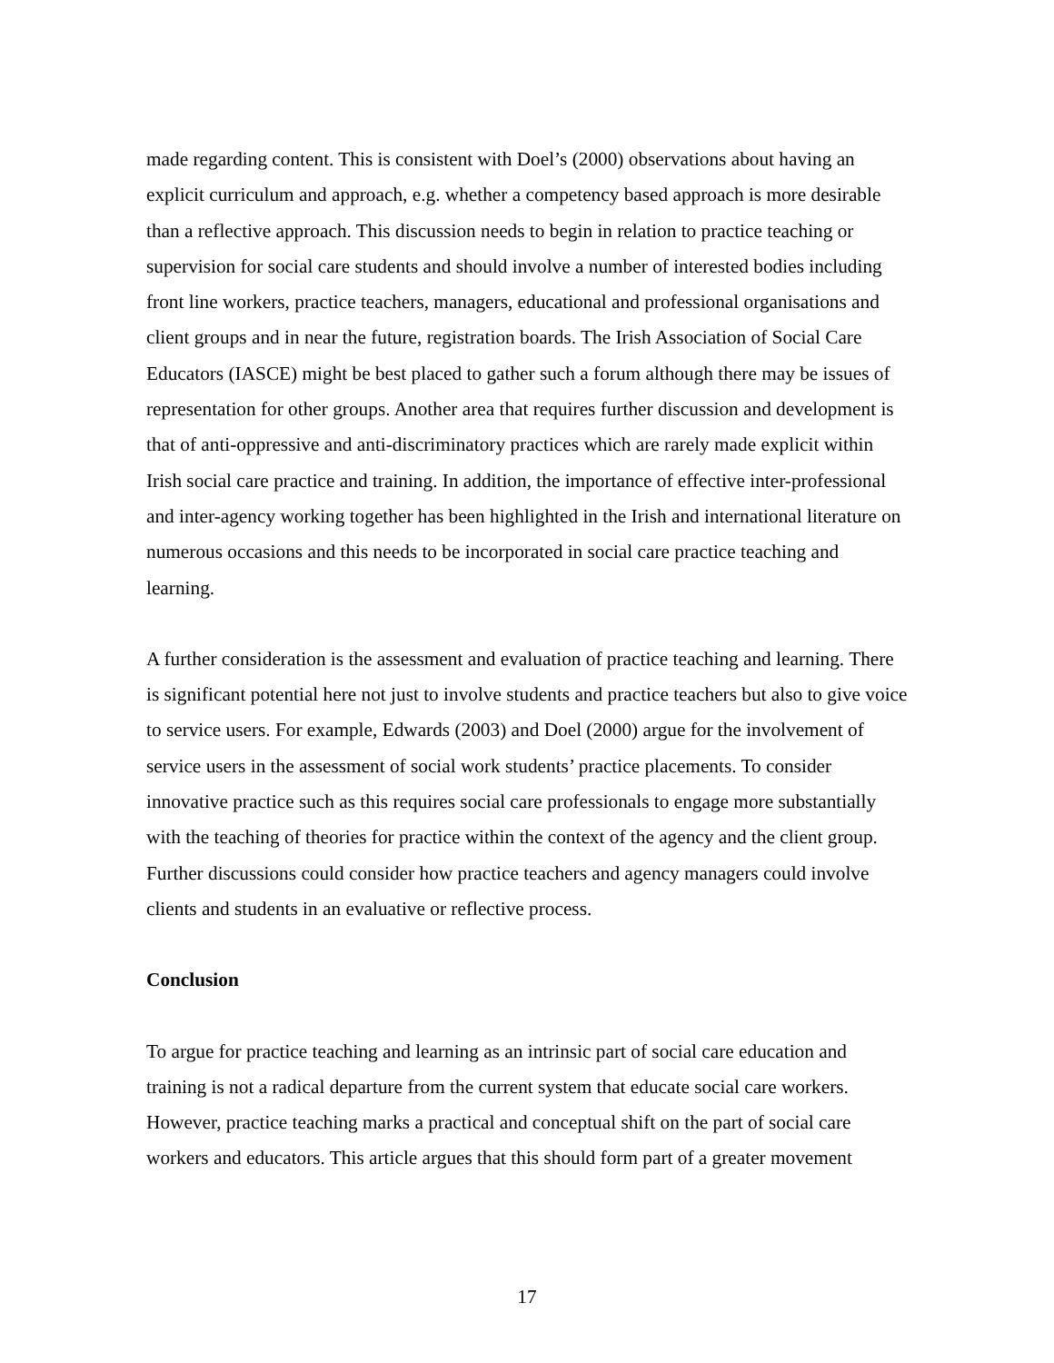made regarding content. This is consistent with Doel’s (2000) observations about having an explicit curriculum and approach, e.g. whether a competency based approach is more desirable than a reflective approach. This discussion needs to begin in relation to practice teaching or supervision for social care students and should involve a number of interested bodies including front line workers, practice teachers, managers, educational and professional organisations and client groups and in near the future, registration boards. The Irish Association of Social Care Educators (IASCE) might be best placed to gather such a forum although there may be issues of representation for other groups. Another area that requires further discussion and development is that of anti-oppressive and anti-discriminatory practices which are rarely made explicit within Irish social care practice and training. In addition, the importance of effective inter-professional and inter-agency working together has been highlighted in the Irish and international literature on numerous occasions and this needs to be incorporated in social care practice teaching and learning.
A further consideration is the assessment and evaluation of practice teaching and learning. There is significant potential here not just to involve students and practice teachers but also to give voice to service users. For example, Edwards (2003) and Doel (2000) argue for the involvement of service users in the assessment of social work students’ practice placements. To consider innovative practice such as this requires social care professionals to engage more substantially with the teaching of theories for practice within the context of the agency and the client group. Further discussions could consider how practice teachers and agency managers could involve clients and students in an evaluative or reflective process.
Conclusion
To argue for practice teaching and learning as an intrinsic part of social care education and training is not a radical departure from the current system that educate social care workers. However, practice teaching marks a practical and conceptual shift on the part of social care workers and educators. This article argues that this should form part of a greater movement
17